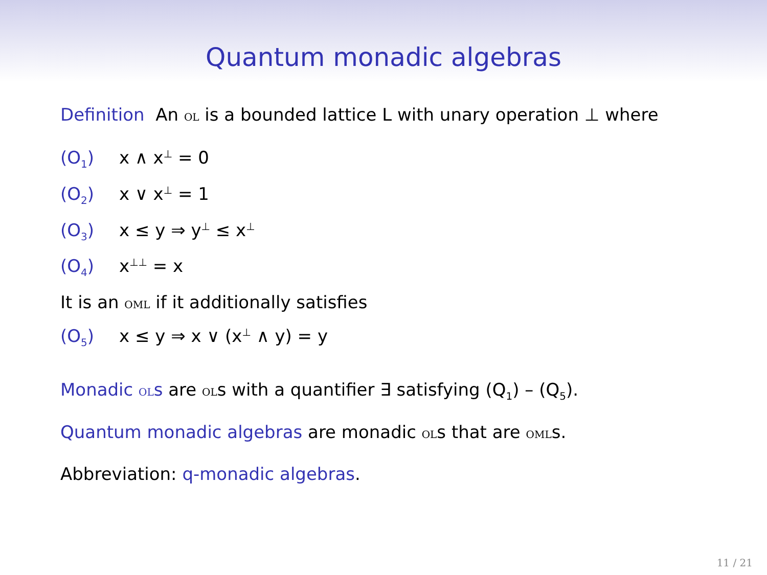Quantum monadic algebras
Definition An ol is a bounded lattice L with unary operation ⊥ where
(O<sub>1</sub>) x ∧ x<sup>⊥</sup> = 0
(O<sub>2</sub>) x ∨ x<sup>⊥</sup> = 1
(O<sub>3</sub>) x ≤ y ⇒ y<sup>⊥</sup> ≤ x<sup>⊥</sup>
(O<sub>4</sub>) x<sup>⊥⊥</sup> = x
It is an oml if it additionally satisfies
(O<sub>5</sub>) x ≤ y ⇒ x ∨ (x<sup>⊥</sup> ∧ y) = y
Monadic ols are ols with a quantifier ∃ satisfying (Q<sub>1</sub>) – (Q<sub>5</sub>).
Quantum monadic algebras are monadic ols that are omls.
Abbreviation: q-monadic algebras.
11 / 21